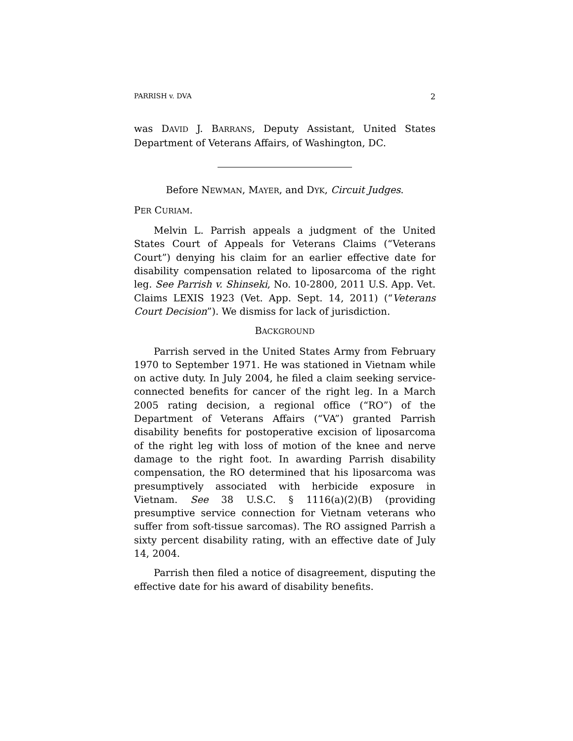PARRISH v. DVA 2
was DAVID J. BARRANS, Deputy Assistant, United States Department of Veterans Affairs, of Washington, DC.
Before NEWMAN, MAYER, and DYK, Circuit Judges.
PER CURIAM.
Melvin L. Parrish appeals a judgment of the United States Court of Appeals for Veterans Claims (“Veterans Court”) denying his claim for an earlier effective date for disability compensation related to liposarcoma of the right leg. See Parrish v. Shinseki, No. 10-2800, 2011 U.S. App. Vet. Claims LEXIS 1923 (Vet. App. Sept. 14, 2011) (“Veterans Court Decision”). We dismiss for lack of jurisdiction.
BACKGROUND
Parrish served in the United States Army from February 1970 to September 1971. He was stationed in Vietnam while on active duty. In July 2004, he filed a claim seeking service-connected benefits for cancer of the right leg. In a March 2005 rating decision, a regional office (“RO”) of the Department of Veterans Affairs (“VA”) granted Parrish disability benefits for postoperative excision of liposarcoma of the right leg with loss of motion of the knee and nerve damage to the right foot. In awarding Parrish disability compensation, the RO determined that his liposarcoma was presumptively associated with herbicide exposure in Vietnam. See 38 U.S.C. § 1116(a)(2)(B) (providing presumptive service connection for Vietnam veterans who suffer from soft-tissue sarcomas). The RO assigned Parrish a sixty percent disability rating, with an effective date of July 14, 2004.
Parrish then filed a notice of disagreement, disputing the effective date for his award of disability benefits.